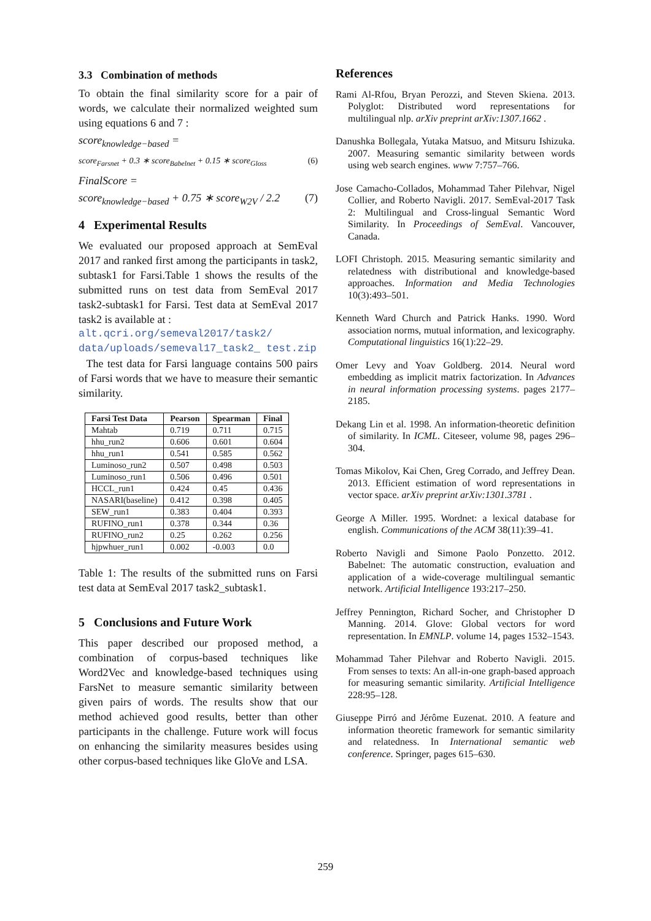3.3 Combination of methods
To obtain the final similarity score for a pair of words, we calculate their normalized weighted sum using equations 6 and 7 :
score<sub>knowledge−based</sub> =
score<sub>Farsnet</sub> + 0.3 ∗ score<sub>Babelnet</sub> + 0.15 ∗ score<sub>Gloss</sub> (6)
FinalScore =
score<sub>knowledge−based</sub> + 0.75 ∗ score<sub>W2V</sub> / 2.2 (7)
4 Experimental Results
We evaluated our proposed approach at SemEval 2017 and ranked first among the participants in task2, subtask1 for Farsi.Table 1 shows the results of the submitted runs on test data from SemEval 2017 task2-subtask1 for Farsi. Test data at SemEval 2017 task2 is available at :
alt.qcri.org/semeval2017/task2/ data/uploads/semeval17_task2_ test.zip
The test data for Farsi language contains 500 pairs of Farsi words that we have to measure their semantic similarity.
| Farsi Test Data | Pearson | Spearman | Final |
| --- | --- | --- | --- |
| Mahtab | 0.719 | 0.711 | 0.715 |
| hhu_run2 | 0.606 | 0.601 | 0.604 |
| hhu_run1 | 0.541 | 0.585 | 0.562 |
| Luminoso_run2 | 0.507 | 0.498 | 0.503 |
| Luminoso_run1 | 0.506 | 0.496 | 0.501 |
| HCCL_run1 | 0.424 | 0.45 | 0.436 |
| NASARI(baseline) | 0.412 | 0.398 | 0.405 |
| SEW_run1 | 0.383 | 0.404 | 0.393 |
| RUFINO_run1 | 0.378 | 0.344 | 0.36 |
| RUFINO_run2 | 0.25 | 0.262 | 0.256 |
| hjpwhuer_run1 | 0.002 | -0.003 | 0.0 |
Table 1: The results of the submitted runs on Farsi test data at SemEval 2017 task2_subtask1.
5 Conclusions and Future Work
This paper described our proposed method, a combination of corpus-based techniques like Word2Vec and knowledge-based techniques using FarsNet to measure semantic similarity between given pairs of words. The results show that our method achieved good results, better than other participants in the challenge. Future work will focus on enhancing the similarity measures besides using other corpus-based techniques like GloVe and LSA.
References
Rami Al-Rfou, Bryan Perozzi, and Steven Skiena. 2013. Polyglot: Distributed word representations for multilingual nlp. arXiv preprint arXiv:1307.1662 .
Danushka Bollegala, Yutaka Matsuo, and Mitsuru Ishizuka. 2007. Measuring semantic similarity between words using web search engines. www 7:757–766.
Jose Camacho-Collados, Mohammad Taher Pilehvar, Nigel Collier, and Roberto Navigli. 2017. SemEval-2017 Task 2: Multilingual and Cross-lingual Semantic Word Similarity. In Proceedings of SemEval. Vancouver, Canada.
LOFI Christoph. 2015. Measuring semantic similarity and relatedness with distributional and knowledge-based approaches. Information and Media Technologies 10(3):493–501.
Kenneth Ward Church and Patrick Hanks. 1990. Word association norms, mutual information, and lexicography. Computational linguistics 16(1):22–29.
Omer Levy and Yoav Goldberg. 2014. Neural word embedding as implicit matrix factorization. In Advances in neural information processing systems. pages 2177–2185.
Dekang Lin et al. 1998. An information-theoretic definition of similarity. In ICML. Citeseer, volume 98, pages 296–304.
Tomas Mikolov, Kai Chen, Greg Corrado, and Jeffrey Dean. 2013. Efficient estimation of word representations in vector space. arXiv preprint arXiv:1301.3781 .
George A Miller. 1995. Wordnet: a lexical database for english. Communications of the ACM 38(11):39–41.
Roberto Navigli and Simone Paolo Ponzetto. 2012. Babelnet: The automatic construction, evaluation and application of a wide-coverage multilingual semantic network. Artificial Intelligence 193:217–250.
Jeffrey Pennington, Richard Socher, and Christopher D Manning. 2014. Glove: Global vectors for word representation. In EMNLP. volume 14, pages 1532–1543.
Mohammad Taher Pilehvar and Roberto Navigli. 2015. From senses to texts: An all-in-one graph-based approach for measuring semantic similarity. Artificial Intelligence 228:95–128.
Giuseppe Pirró and Jérôme Euzenat. 2010. A feature and information theoretic framework for semantic similarity and relatedness. In International semantic web conference. Springer, pages 615–630.
259